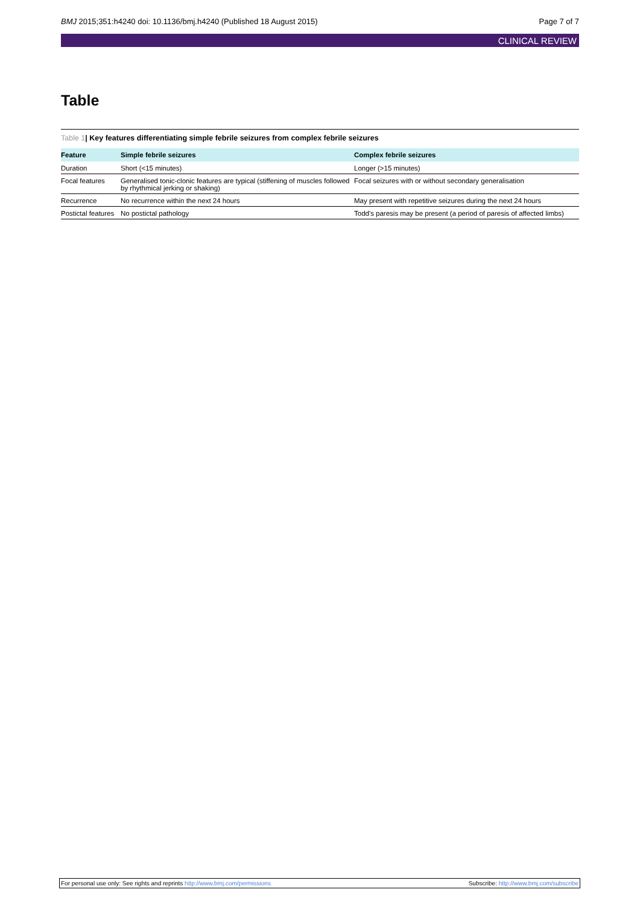BMJ 2015;351:h4240 doi: 10.1136/bmj.h4240 (Published 18 August 2015)
Page 7 of 7
CLINICAL REVIEW
Table
Table 1| Key features differentiating simple febrile seizures from complex febrile seizures
| Feature | Simple febrile seizures | Complex febrile seizures |
| --- | --- | --- |
| Duration | Short (<15 minutes) | Longer (>15 minutes) |
| Focal features | Generalised tonic-clonic features are typical (stiffening of muscles followed by rhythmical jerking or shaking) | Focal seizures with or without secondary generalisation |
| Recurrence | No recurrence within the next 24 hours | May present with repetitive seizures during the next 24 hours |
| Postictal features | No postictal pathology | Todd's paresis may be present (a period of paresis of affected limbs) |
For personal use only: See rights and reprints http://www.bmj.com/permissions
Subscribe: http://www.bmj.com/subscribe